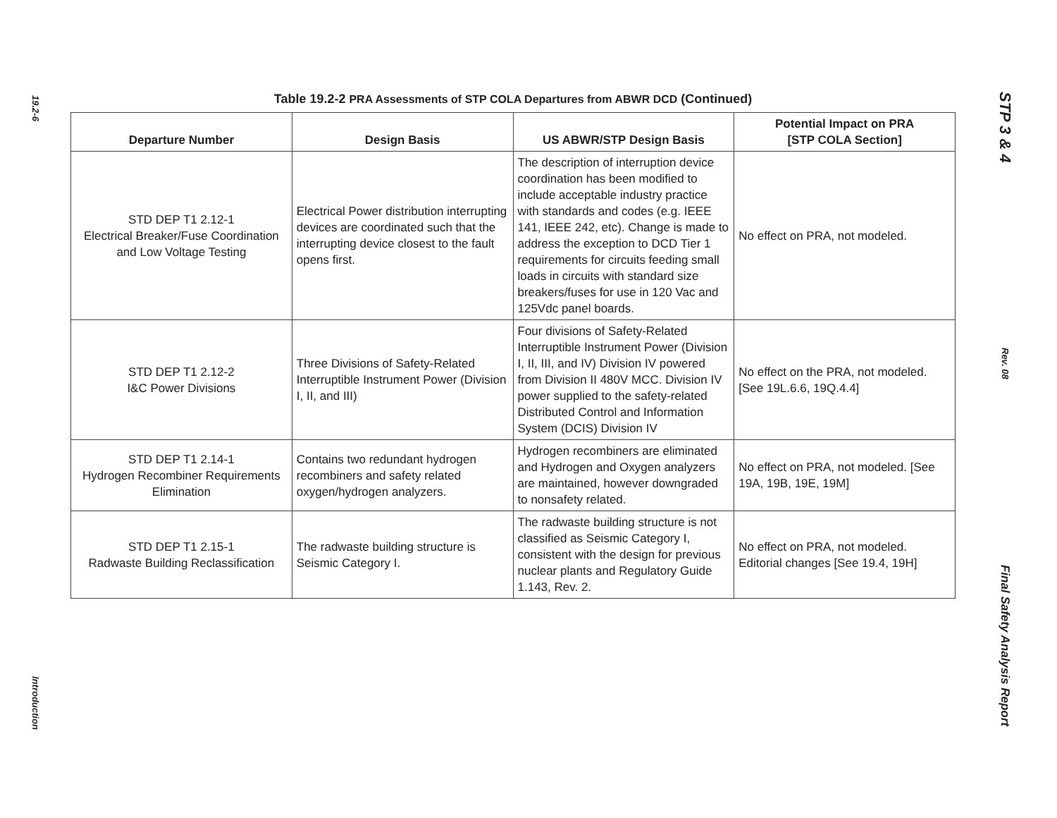19.2-6
Introduction
Table 19.2-2 PRA Assessments of STP COLA Departures from ABWR DCD (Continued)
| Departure Number | Design Basis | US ABWR/STP Design Basis | Potential Impact on PRA [STP COLA Section] |
| --- | --- | --- | --- |
| STD DEP T1 2.12-1 Electrical Breaker/Fuse Coordination and Low Voltage Testing | Electrical Power distribution interrupting devices are coordinated such that the interrupting device closest to the fault opens first. | The description of interruption device coordination has been modified to include acceptable industry practice with standards and codes (e.g. IEEE 141, IEEE 242, etc). Change is made to address the exception to DCD Tier 1 requirements for circuits feeding small loads in circuits with standard size breakers/fuses for use in 120 Vac and 125Vdc panel boards. | No effect on PRA, not modeled. |
| STD DEP T1 2.12-2 I&C Power Divisions | Three Divisions of Safety-Related Interruptible Instrument Power (Division I, II, and III) | Four divisions of Safety-Related Interruptible Instrument Power (Division I, II, III, and IV) Division IV powered from Division II 480V MCC. Division IV power supplied to the safety-related Distributed Control and Information System (DCIS) Division IV | No effect on the PRA, not modeled. [See 19L.6.6, 19Q.4.4] |
| STD DEP T1 2.14-1 Hydrogen Recombiner Requirements Elimination | Contains two redundant hydrogen recombiners and safety related oxygen/hydrogen analyzers. | Hydrogen recombiners are eliminated and Hydrogen and Oxygen analyzers are maintained, however downgraded to nonsafety related. | No effect on PRA, not modeled. [See 19A, 19B, 19E, 19M] |
| STD DEP T1 2.15-1 Radwaste Building Reclassification | The radwaste building structure is Seismic Category I. | The radwaste building structure is not classified as Seismic Category I, consistent with the design for previous nuclear plants and Regulatory Guide 1.143, Rev. 2. | No effect on PRA, not modeled. Editorial changes [See 19.4, 19H] |
STP 3 & 4
Rev. 08
Final Safety Analysis Report